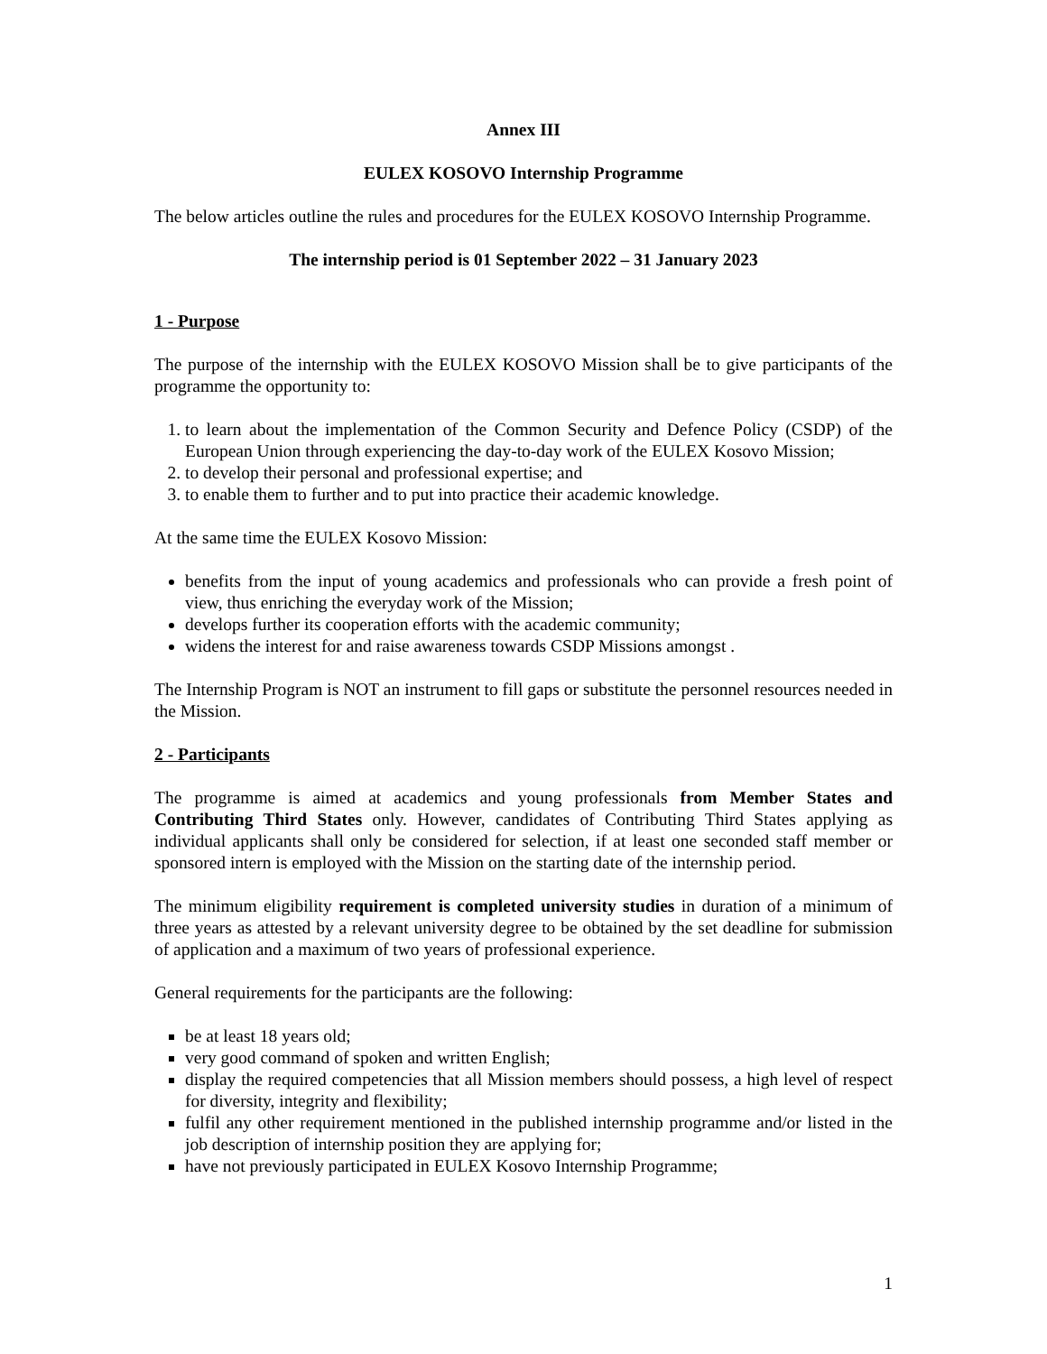Annex III
EULEX KOSOVO Internship Programme
The below articles outline the rules and procedures for the EULEX KOSOVO Internship Programme.
The internship period is 01 September 2022 – 31 January 2023
1 - Purpose
The purpose of the internship with the EULEX KOSOVO Mission shall be to give participants of the programme the opportunity to:
1. to learn about the implementation of the Common Security and Defence Policy (CSDP) of the European Union through experiencing the day-to-day work of the EULEX Kosovo Mission;
2. to develop their personal and professional expertise; and
3. to enable them to further and to put into practice their academic knowledge.
At the same time the EULEX Kosovo Mission:
benefits from the input of young academics and professionals who can provide a fresh point of view, thus enriching the everyday work of the Mission;
develops further its cooperation efforts with the academic community;
widens the interest for and raise awareness towards CSDP Missions amongst .
The Internship Program is NOT an instrument to fill gaps or substitute the personnel resources needed in the Mission.
2 - Participants
The programme is aimed at academics and young professionals from Member States and Contributing Third States only. However, candidates of Contributing Third States applying as individual applicants shall only be considered for selection, if at least one seconded staff member or sponsored intern is employed with the Mission on the starting date of the internship period.
The minimum eligibility requirement is completed university studies in duration of a minimum of three years as attested by a relevant university degree to be obtained by the set deadline for submission of application and a maximum of two years of professional experience.
General requirements for the participants are the following:
be at least 18 years old;
very good command of spoken and written English;
display the required competencies that all Mission members should possess, a high level of respect for diversity, integrity and flexibility;
fulfil any other requirement mentioned in the published internship programme and/or listed in the job description of internship position they are applying for;
have not previously participated in EULEX Kosovo Internship Programme;
1